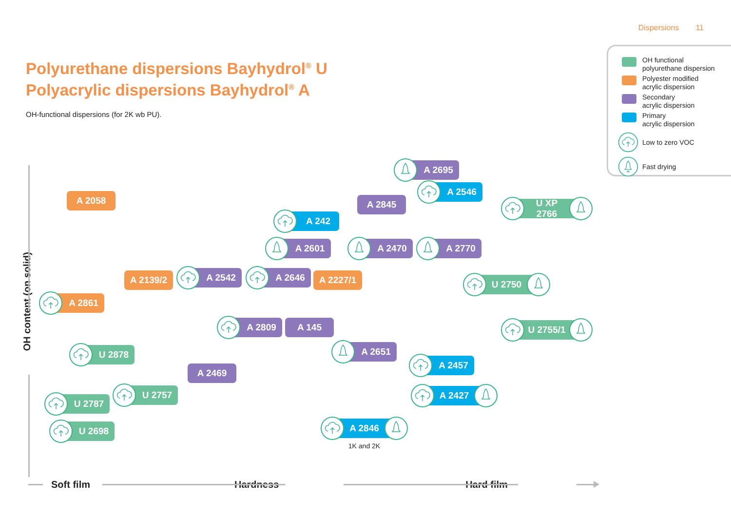Dispersions 11
Polyurethane dispersions Bayhydrol<sup>®</sup> U
Polyacrylic dispersions Bayhydrol<sup>®</sup> A
OH-functional dispersions (for 2K wb PU).
OH functional
polyurethane dispersion
Polyester modified
acrylic dispersion
Secondary
acrylic dispersion
Primary
acrylic dispersion
Low to zero VOC
Fast drying
OH content (on solid)
A 2695
A 2058
A 242
A 2845
A 2546
U XP 2766
A 2601 A 2470 A 2770
A 2861
A 2139/2
A 2542 A 2646
A 2227/1
U 2750
A 2809 A 145
U 2755/1
U 2878
A 2469
A 2651
A 2457
U 2787
U 2757 A 2427
U 2698
A 2846
1K and 2K
Soft film Hardness Hard film